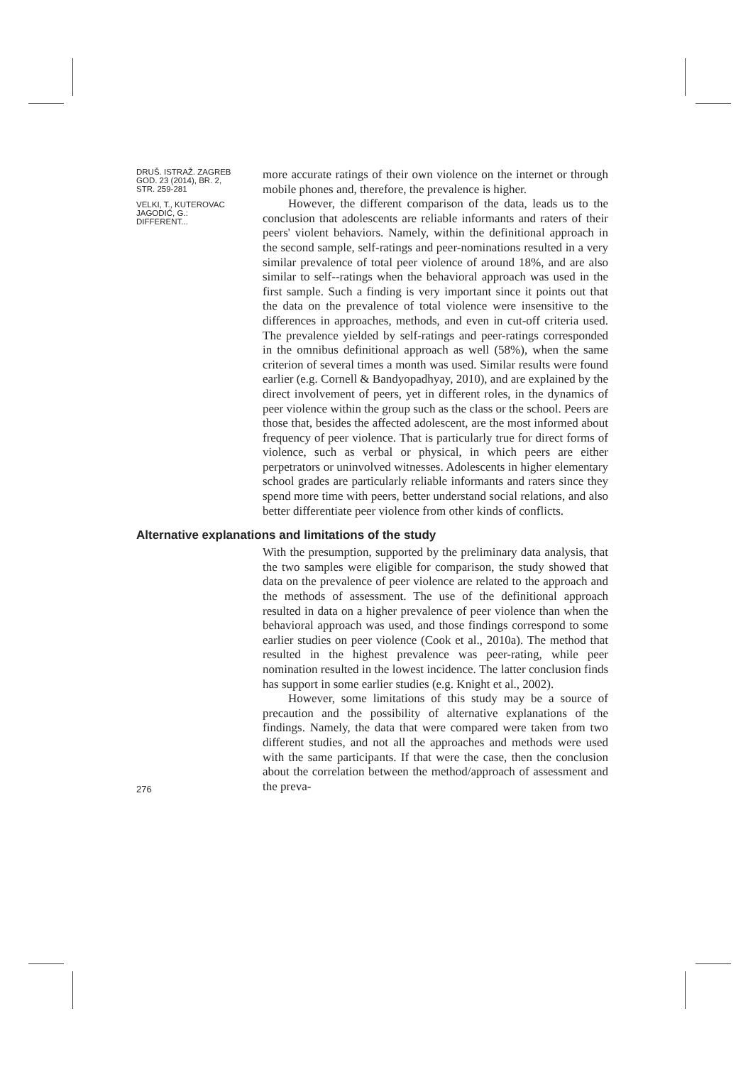DRUŠ. ISTRAŽ. ZAGREB
GOD. 23 (2014), BR. 2,
STR. 259-281
VELKI, T., KUTEROVAC
JAGODIĆ, G.:
DIFFERENT...
more accurate ratings of their own violence on the internet or through mobile phones and, therefore, the prevalence is higher.
However, the different comparison of the data, leads us to the conclusion that adolescents are reliable informants and raters of their peers' violent behaviors. Namely, within the definitional approach in the second sample, self-ratings and peer-nominations resulted in a very similar prevalence of total peer violence of around 18%, and are also similar to self--ratings when the behavioral approach was used in the first sample. Such a finding is very important since it points out that the data on the prevalence of total violence were insensitive to the differences in approaches, methods, and even in cut-off criteria used. The prevalence yielded by self-ratings and peer-ratings corresponded in the omnibus definitional approach as well (58%), when the same criterion of several times a month was used. Similar results were found earlier (e.g. Cornell & Bandyopadhyay, 2010), and are explained by the direct involvement of peers, yet in different roles, in the dynamics of peer violence within the group such as the class or the school. Peers are those that, besides the affected adolescent, are the most informed about frequency of peer violence. That is particularly true for direct forms of violence, such as verbal or physical, in which peers are either perpetrators or uninvolved witnesses. Adolescents in higher elementary school grades are particularly reliable informants and raters since they spend more time with peers, better understand social relations, and also better differentiate peer violence from other kinds of conflicts.
Alternative explanations and limitations of the study
276
With the presumption, supported by the preliminary data analysis, that the two samples were eligible for comparison, the study showed that data on the prevalence of peer violence are related to the approach and the methods of assessment. The use of the definitional approach resulted in data on a higher prevalence of peer violence than when the behavioral approach was used, and those findings correspond to some earlier studies on peer violence (Cook et al., 2010a). The method that resulted in the highest prevalence was peer-rating, while peer nomination resulted in the lowest incidence. The latter conclusion finds has support in some earlier studies (e.g. Knight et al., 2002).
However, some limitations of this study may be a source of precaution and the possibility of alternative explanations of the findings. Namely, the data that were compared were taken from two different studies, and not all the approaches and methods were used with the same participants. If that were the case, then the conclusion about the correlation between the method/approach of assessment and the preva-